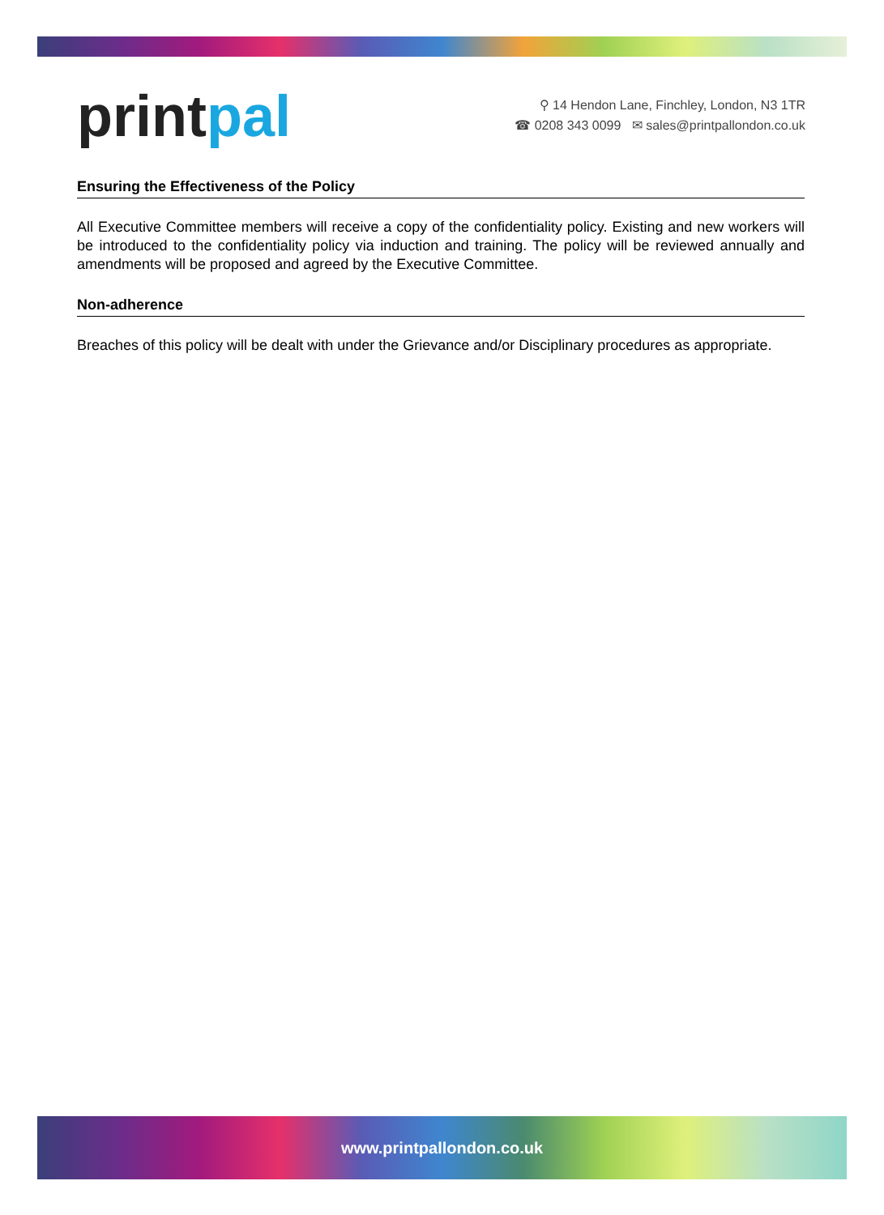printpal
⚲ 14 Hendon Lane, Finchley, London, N3 1TR
☎ 0208 343 0099 ✉ sales@printpallondon.co.uk
Ensuring the Effectiveness of the Policy
All Executive Committee members will receive a copy of the confidentiality policy. Existing and new workers will be introduced to the confidentiality policy via induction and training. The policy will be reviewed annually and amendments will be proposed and agreed by the Executive Committee.
Non-adherence
Breaches of this policy will be dealt with under the Grievance and/or Disciplinary procedures as appropriate.
www.printpallondon.co.uk